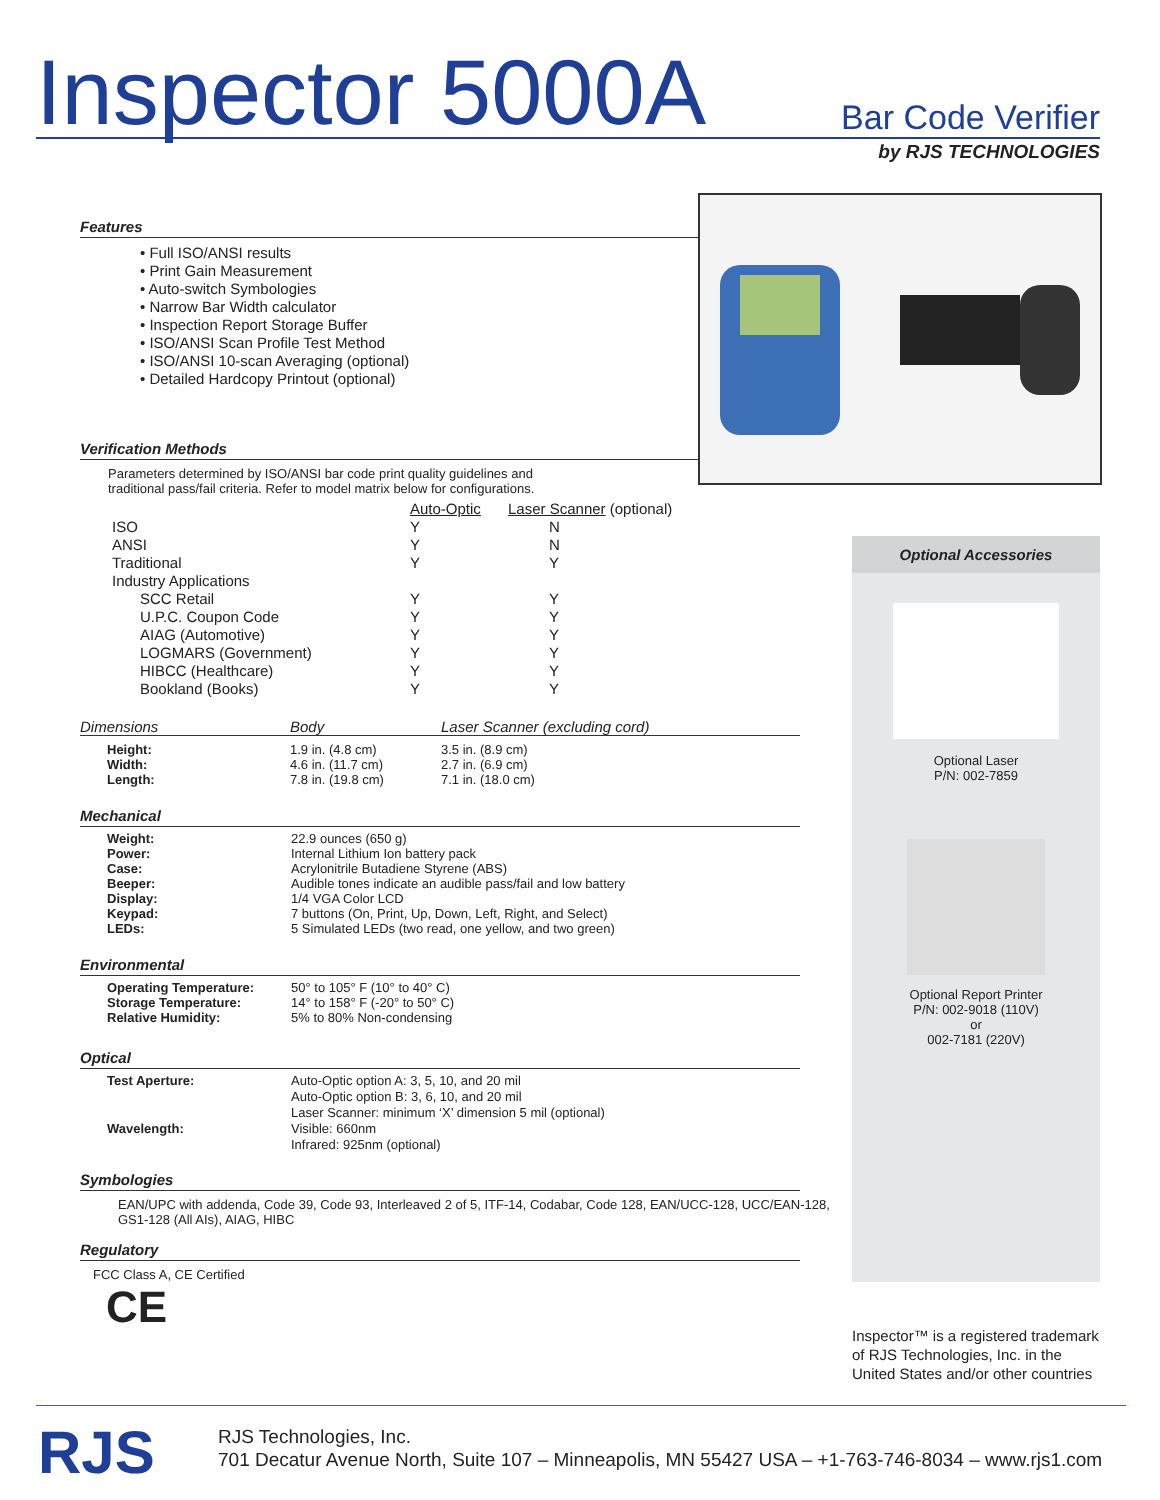Inspector 5000A
Bar Code Verifier
by RJS TECHNOLOGIES
Features
• Full ISO/ANSI results
• Print Gain Measurement
• Auto-switch Symbologies
• Narrow Bar Width calculator
• Inspection Report Storage Buffer
• ISO/ANSI Scan Profile Test Method
• ISO/ANSI 10-scan Averaging (optional)
• Detailed Hardcopy Printout (optional)
Verification Methods
Parameters determined by ISO/ANSI bar code print quality guidelines and
traditional pass/fail criteria. Refer to model matrix below for configurations.
| | Auto-Optic | Laser Scanner (optional) |
| --- | --- | --- |
| ISO | Y | N |
| ANSI | Y | N |
| Traditional | Y | Y |
| Industry Applications | | |
| SCC Retail | Y | Y |
| U.P.C. Coupon Code | Y | Y |
| AIAG (Automotive) | Y | Y |
| LOGMARS (Government) | Y | Y |
| HIBCC (Healthcare) | Y | Y |
| Bookland (Books) | Y | Y |
| Dimensions | Body | Laser Scanner (excluding cord) |
| Height: Width: Length: | 1.9 in. (4.8 cm) 4.6 in. (11.7 cm) 7.8 in. (19.8 cm) | 3.5 in. (8.9 cm) 2.7 in. (6.9 cm) 7.1 in. (18.0 cm) |
Mechanical
| Weight: Power: Case: Beeper: Display: Keypad: LEDs: | 22.9 ounces (650 g) Internal Lithium Ion battery pack Acrylonitrile Butadiene Styrene (ABS) Audible tones indicate an audible pass/fail and low battery 1/4 VGA Color LCD 7 buttons (On, Print, Up, Down, Left, Right, and Select) 5 Simulated LEDs (two read, one yellow, and two green) |
Environmental
| Operating Temperature: Storage Temperature: Relative Humidity: | 50° to 105° F (10° to 40° C) 14° to 158° F (-20° to 50° C) 5% to 80% Non-condensing |
Optical
| Test Aperture: Wavelength: | Auto-Optic option A: 3, 5, 10, and 20 mil Auto-Optic option B: 3, 6, 10, and 20 mil Laser Scanner: minimum ‘X’ dimension 5 mil (optional) Visible: 660nm Infrared: 925nm (optional) |
Symbologies
EAN/UPC with addenda, Code 39, Code 93, Interleaved 2 of 5, ITF-14, Codabar, Code 128, EAN/UCC-128, UCC/EAN-128, GS1-128 (All AIs), AIAG, HIBC
Regulatory
FCC Class A, CE Certified
CE
Optional Accessories
Optional Laser
P/N: 002-7859
Optional Report Printer
P/N: 002-9018 (110V)
or
002-7181 (220V)
Inspector™ is a registered trademark
of RJS Technologies, Inc. in the
United States and/or other countries
RJS
RJS Technologies, Inc.
701 Decatur Avenue North, Suite 107 – Minneapolis, MN 55427 USA – +1-763-746-8034 – www.rjs1.com